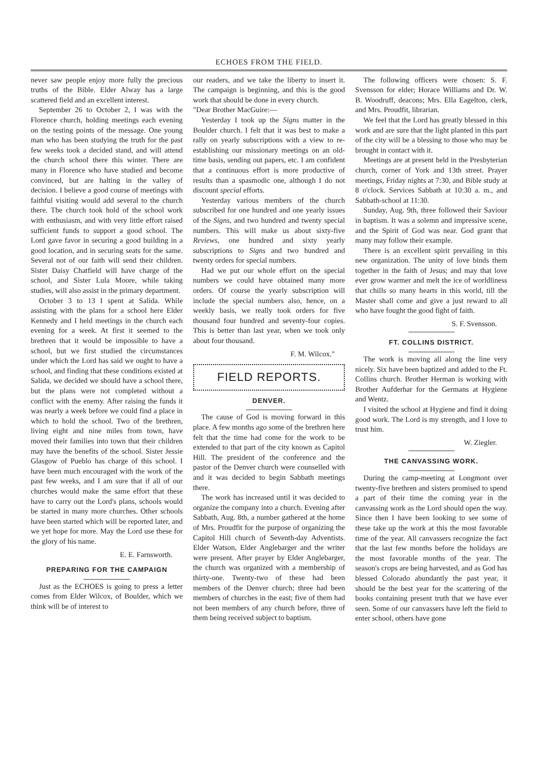ECHOES FROM THE FIELD.
never saw people enjoy more fully the precious truths of the Bible. Elder Alway has a large scattered field and an excellent interest.
September 26 to October 2, I was with the Florence church, holding meetings each evening on the testing points of the message. One young man who has been studying the truth for the past few weeks took a decided stand, and will attend the church school there this winter. There are many in Florence who have studied and become convinced, but are halting in the valley of decision. I believe a good course of meetings with faithful visiting would add several to the church there. The church took hold of the school work with enthusiasm, and with very little effort raised sufficient funds to support a good school. The Lord gave favor in securing a good building in a good location, and in securing seats for the same. Several not of our faith will send their children. Sister Daisy Chatfield will have charge of the school, and Sister Lula Moore, while taking studies, will also assist in the primary department.
October 3 to 13 I spent at Salida. While assisting with the plans for a school here Elder Kennedy and I held meetings in the church each evening for a week. At first it seemed to the brethren that it would be impossible to have a school, but we first studied the circumstances under which the Lord has said we ought to have a school, and finding that these conditions existed at Salida, we decided we should have a school there, but the plans were not completed without a conflict with the enemy. After raising the funds it was nearly a week before we could find a place in which to hold the school. Two of the brethren, living eight and nine miles from town, have moved their families into town that their children may have the benefits of the school. Sister Jessie Glasgow of Pueblo has charge of this school. I have been much encouraged with the work of the past few weeks, and I am sure that if all of our churches would make the same effort that these have to carry out the Lord's plans, schools would be started in many more churches. Other schools have been started which will be reported later, and we yet hope for more. May the Lord use these for the glory of his name.
E. E. Farnsworth.
PREPARING FOR THE CAMPAIGN
Just as the ECHOES is going to press a letter comes from Elder Wilcox, of Boulder, which we think will be of interest to
our readers, and we take the liberty to insert it. The campaign is beginning, and this is the good work that should be done in every church.
"Dear Brother MacGuire:—
Yesterday I took up the Signs matter in the Boulder church. I felt that it was best to make a rally on yearly subscriptions with a view to re-establishing our missionary meetings on an old-time basis, sending out papers, etc. I am confident that a continuous effort is more productive of results than a spasmodic one, although I do not discount special efforts.
Yesterday various members of the church subscribed for one hundred and one yearly issues of the Signs, and two hundred and twenty special numbers. This will make us about sixty-five Reviews, one hundred and sixty yearly subscriptions to Signs and two hundred and twenty orders for special numbers.
Had we put our whole effort on the special numbers we could have obtained many more orders. Of course the yearly subscription will include the special numbers also, hence, on a weekly basis, we really took orders for five thousand four hundred and seventy-four copies. This is better than last year, when we took only about four thousand.
F. M. Wilcox."
FIELD REPORTS.
DENVER.
The cause of God is moving forward in this place. A few months ago some of the brethren here felt that the time had come for the work to be extended to that part of the city known as Capitol Hill. The president of the conference and the pastor of the Denver church were counselled with and it was decided to begin Sabbath meetings there.
The work has increased until it was decided to organize the company into a church. Evening after Sabbath, Aug. 8th, a number gathered at the home of Mrs. Proudfit for the purpose of organizing the Capitol Hill church of Seventh-day Adventists. Elder Watson, Elder Anglebarger and the writer were present. After prayer by Elder Anglebarger, the church was organized with a membership of thirty-one. Twenty-two of these had been members of the Denver church; three had been members of churches in the east; five of them had not been members of any church before, three of them being received subject to baptism.
The following officers were chosen: S. F. Svensson for elder; Horace Williams and Dr. W. B. Woodruff, deacons; Mrs. Ella Eagelton, clerk, and Mrs. Proudfit, librarian.
We feel that the Lord has greatly blessed in this work and are sure that the light planted in this part of the city will be a blessing to those who may be brought in contact with it.
Meetings are at present held in the Presbyterian church, corner of York and 13th street. Prayer meetings, Friday nights at 7:30, and Bible study at 8 o'clock. Services Sabbath at 10:30 a. m., and Sabbath-school at 11:30.
Sunday, Aug. 9th, three followed their Saviour in baptism. It was a solemn and impressive scene, and the Spirit of God was near. God grant that many may follow their example.
There is an excellent spirit prevailing in this new organization. The unity of love binds them together in the faith of Jesus; and may that love ever grow warmer and melt the ice of worldliness that chills so many hearts in this world, till the Master shall come and give a just reward to all who have fought the good fight of faith.
S. F. Svensson.
FT. COLLINS DISTRICT.
The work is moving all along the line very nicely. Six have been baptized and added to the Ft. Collins church. Brother Herman is working with Brother Aufderhar for the Germans at Hygiene and Wentz.
I visited the school at Hygiene and find it doing good work. The Lord is my strength, and I love to trust him.
W. Ziegler.
THE CANVASSING WORK.
During the camp-meeting at Longmont over twenty-five brethren and sisters promised to spend a part of their time the coming year in the canvassing work as the Lord should open the way. Since then I have been looking to see some of these take up the work at this the most favorable time of the year. All canvassers recognize the fact that the last few months before the holidays are the most favorable months of the year. The season's crops are being harvested, and as God has blessed Colorado abundantly the past year, it should be the best year for the scattering of the books containing present truth that we have ever seen. Some of our canvassers have left the field to enter school, others have gone